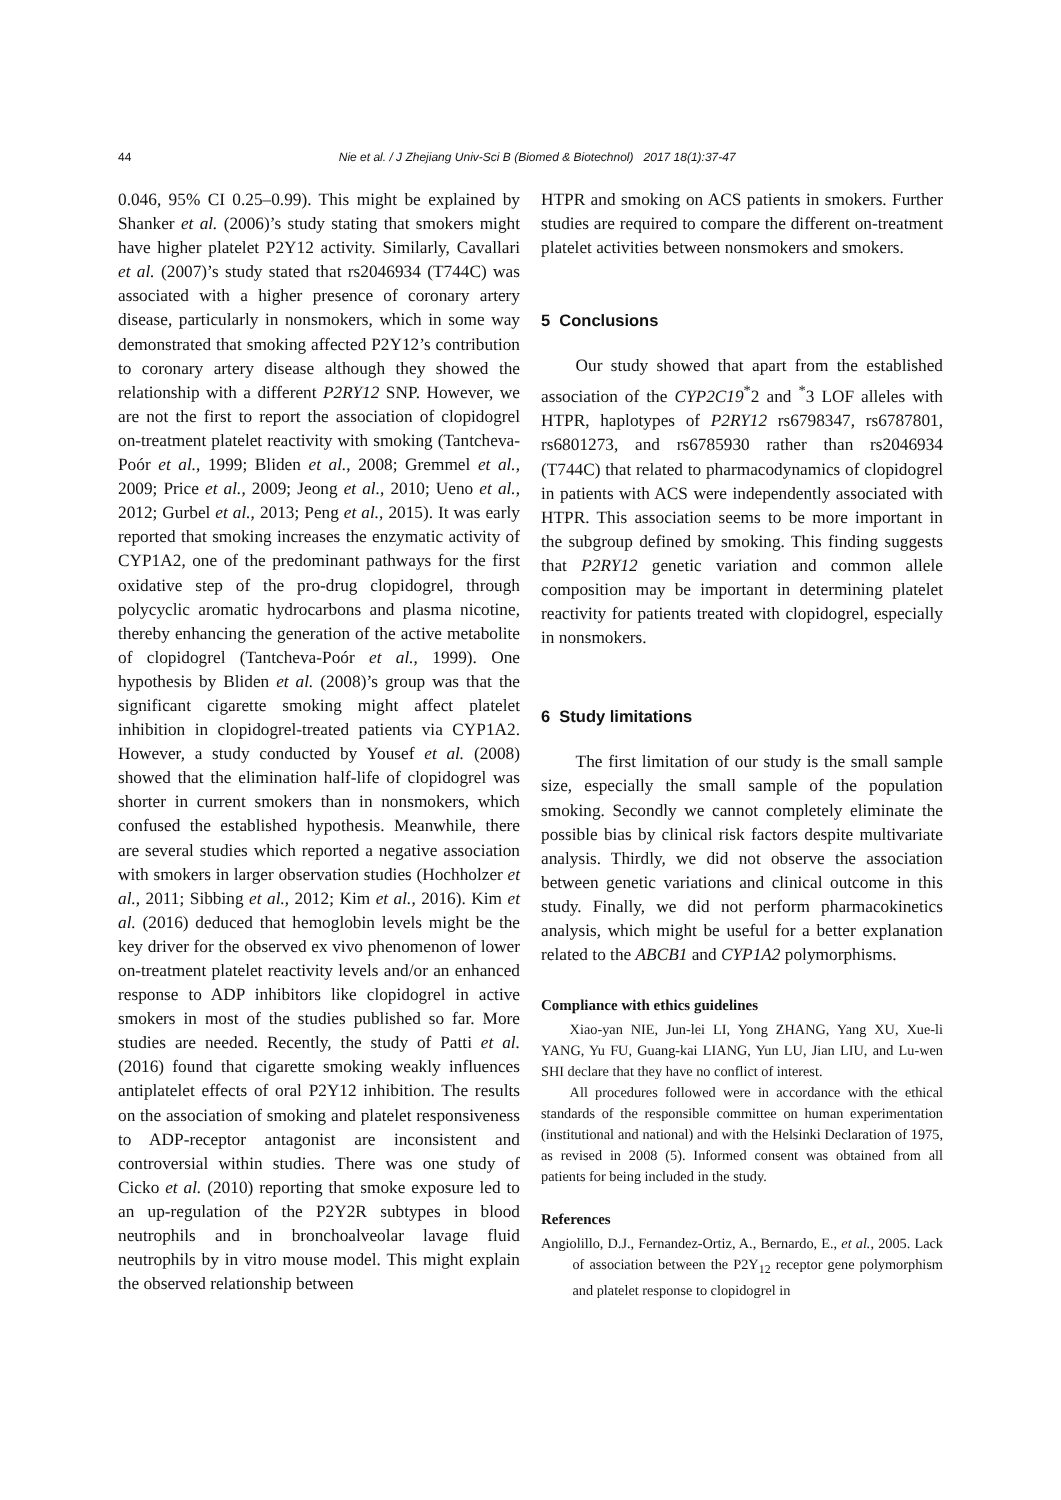44
Nie et al. / J Zhejiang Univ-Sci B (Biomed & Biotechnol) 2017 18(1):37-47
0.046, 95% CI 0.25–0.99). This might be explained by Shanker et al. (2006)’s study stating that smokers might have higher platelet P2Y12 activity. Similarly, Cavallari et al. (2007)’s study stated that rs2046934 (T744C) was associated with a higher presence of coronary artery disease, particularly in nonsmokers, which in some way demonstrated that smoking affected P2Y12’s contribution to coronary artery disease although they showed the relationship with a different P2RY12 SNP. However, we are not the first to report the association of clopidogrel on-treatment platelet reactivity with smoking (Tantcheva-Poór et al., 1999; Bliden et al., 2008; Gremmel et al., 2009; Price et al., 2009; Jeong et al., 2010; Ueno et al., 2012; Gurbel et al., 2013; Peng et al., 2015). It was early reported that smoking increases the enzymatic activity of CYP1A2, one of the predominant pathways for the first oxidative step of the pro-drug clopidogrel, through polycyclic aromatic hydrocarbons and plasma nicotine, thereby enhancing the generation of the active metabolite of clopidogrel (Tantcheva-Poór et al., 1999). One hypothesis by Bliden et al. (2008)’s group was that the significant cigarette smoking might affect platelet inhibition in clopidogrel-treated patients via CYP1A2. However, a study conducted by Yousef et al. (2008) showed that the elimination half-life of clopidogrel was shorter in current smokers than in nonsmokers, which confused the established hypothesis. Meanwhile, there are several studies which reported a negative association with smokers in larger observation studies (Hochholzer et al., 2011; Sibbing et al., 2012; Kim et al., 2016). Kim et al. (2016) deduced that hemoglobin levels might be the key driver for the observed ex vivo phenomenon of lower on-treatment platelet reactivity levels and/or an enhanced response to ADP inhibitors like clopidogrel in active smokers in most of the studies published so far. More studies are needed. Recently, the study of Patti et al. (2016) found that cigarette smoking weakly influences antiplatelet effects of oral P2Y12 inhibition. The results on the association of smoking and platelet responsiveness to ADP-receptor antagonist are inconsistent and controversial within studies. There was one study of Cicko et al. (2010) reporting that smoke exposure led to an up-regulation of the P2Y2R subtypes in blood neutrophils and in bronchoalveolar lavage fluid neutrophils by in vitro mouse model. This might explain the observed relationship between
HTPR and smoking on ACS patients in smokers. Further studies are required to compare the different on-treatment platelet activities between nonsmokers and smokers.
5 Conclusions
Our study showed that apart from the established association of the CYP2C19<sup>*</sup>2 and <sup>*</sup>3 LOF alleles with HTPR, haplotypes of P2RY12 rs6798347, rs6787801, rs6801273, and rs6785930 rather than rs2046934 (T744C) that related to pharmacodynamics of clopidogrel in patients with ACS were independently associated with HTPR. This association seems to be more important in the subgroup defined by smoking. This finding suggests that P2RY12 genetic variation and common allele composition may be important in determining platelet reactivity for patients treated with clopidogrel, especially in nonsmokers.
6 Study limitations
The first limitation of our study is the small sample size, especially the small sample of the population smoking. Secondly we cannot completely eliminate the possible bias by clinical risk factors despite multivariate analysis. Thirdly, we did not observe the association between genetic variations and clinical outcome in this study. Finally, we did not perform pharmacokinetics analysis, which might be useful for a better explanation related to the ABCB1 and CYP1A2 polymorphisms.
Compliance with ethics guidelines
Xiao-yan NIE, Jun-lei LI, Yong ZHANG, Yang XU, Xue-li YANG, Yu FU, Guang-kai LIANG, Yun LU, Jian LIU, and Lu-wen SHI declare that they have no conflict of interest.
All procedures followed were in accordance with the ethical standards of the responsible committee on human experimentation (institutional and national) and with the Helsinki Declaration of 1975, as revised in 2008 (5). Informed consent was obtained from all patients for being included in the study.
References
Angiolillo, D.J., Fernandez-Ortiz, A., Bernardo, E., et al., 2005. Lack of association between the P2Y<sub>12</sub> receptor gene polymorphism and platelet response to clopidogrel in